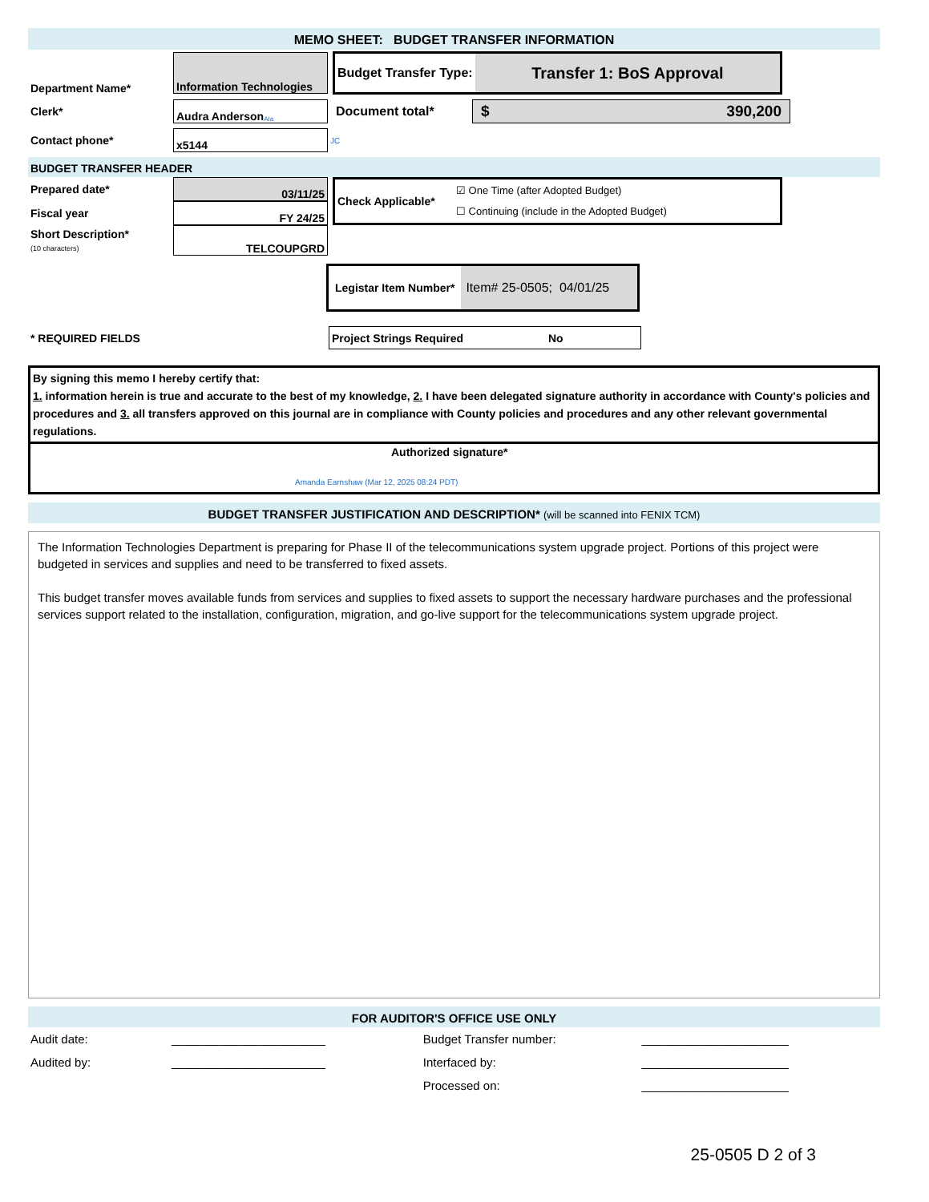MEMO SHEET: BUDGET TRANSFER INFORMATION
Department Name*
Information Technologies
Budget Transfer Type:
Transfer 1: BoS Approval
Clerk*
Audra Anderson AIa
Document total*
$ 390,200
Contact phone*
x5144
JC
BUDGET TRANSFER HEADER
Prepared date*
03/11/25
Fiscal year
FY 24/25
Short Description*
(10 characters)
TELCOUPGRD
Check Applicable*
☑ One Time (after Adopted Budget)
☐ Continuing (include in the Adopted Budget)
Legistar Item Number*
Item# 25-0505; 04/01/25
* REQUIRED FIELDS
Project Strings Required No
By signing this memo I hereby certify that:
1. information herein is true and accurate to the best of my knowledge, 2. I have been delegated signature authority in accordance with County's policies and procedures and 3. all transfers approved on this journal are in compliance with County policies and procedures and any other relevant governmental regulations.
Authorized signature*
Amanda Earnshaw (Mar 12, 2025 08:24 PDT)
BUDGET TRANSFER JUSTIFICATION AND DESCRIPTION* (will be scanned into FENIX TCM)
The Information Technologies Department is preparing for Phase II of the telecommunications system upgrade project. Portions of this project were budgeted in services and supplies and need to be transferred to fixed assets.
This budget transfer moves available funds from services and supplies to fixed assets to support the necessary hardware purchases and the professional services support related to the installation, configuration, migration, and go-live support for the telecommunications system upgrade project.
FOR AUDITOR'S OFFICE USE ONLY
| Audit date: | _______________________ | Budget Transfer number: | ______________________ |
| Audited by: | _______________________ | Interfaced by: | ______________________ |
| | | Processed on: | ______________________ |
25-0505 D 2 of 3